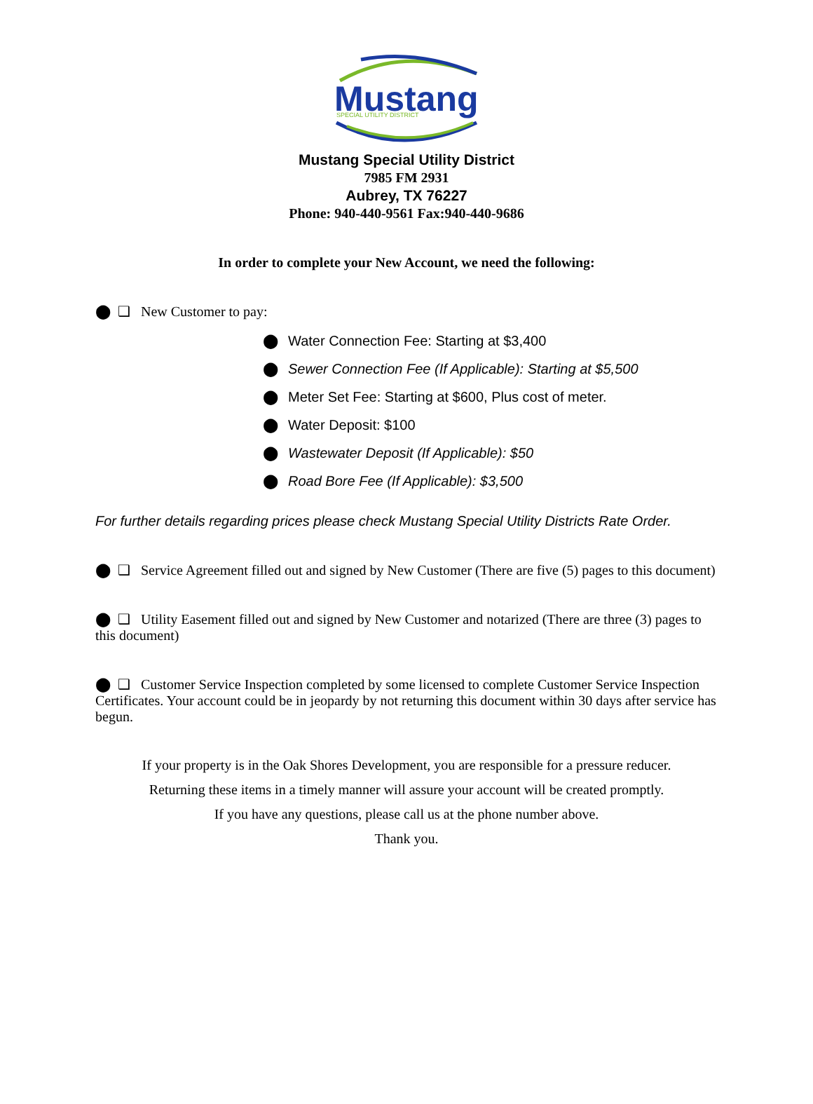Mustang
SPECIAL UTILITY DISTRICT
Mustang Special Utility District
7985 FM 2931
Aubrey, TX 76227
Phone: 940-440-9561 Fax:940-440-9686
In order to complete your New Account, we need the following:
⬤ ❑ New Customer to pay:
⬤ Water Connection Fee: Starting at $3,400
⬤ Sewer Connection Fee (If Applicable): Starting at $5,500
⬤ Meter Set Fee: Starting at $600, Plus cost of meter.
⬤ Water Deposit: $100
⬤ Wastewater Deposit (If Applicable): $50
⬤ Road Bore Fee (If Applicable): $3,500
For further details regarding prices please check Mustang Special Utility Districts Rate Order.
⬤ ❑ Service Agreement filled out and signed by New Customer (There are five (5) pages to this document)
⬤ ❑ Utility Easement filled out and signed by New Customer and notarized (There are three (3) pages to this document)
⬤ ❑ Customer Service Inspection completed by some licensed to complete Customer Service Inspection Certificates. Your account could be in jeopardy by not returning this document within 30 days after service has begun.
If your property is in the Oak Shores Development, you are responsible for a pressure reducer.
Returning these items in a timely manner will assure your account will be created promptly.
If you have any questions, please call us at the phone number above.
Thank you.